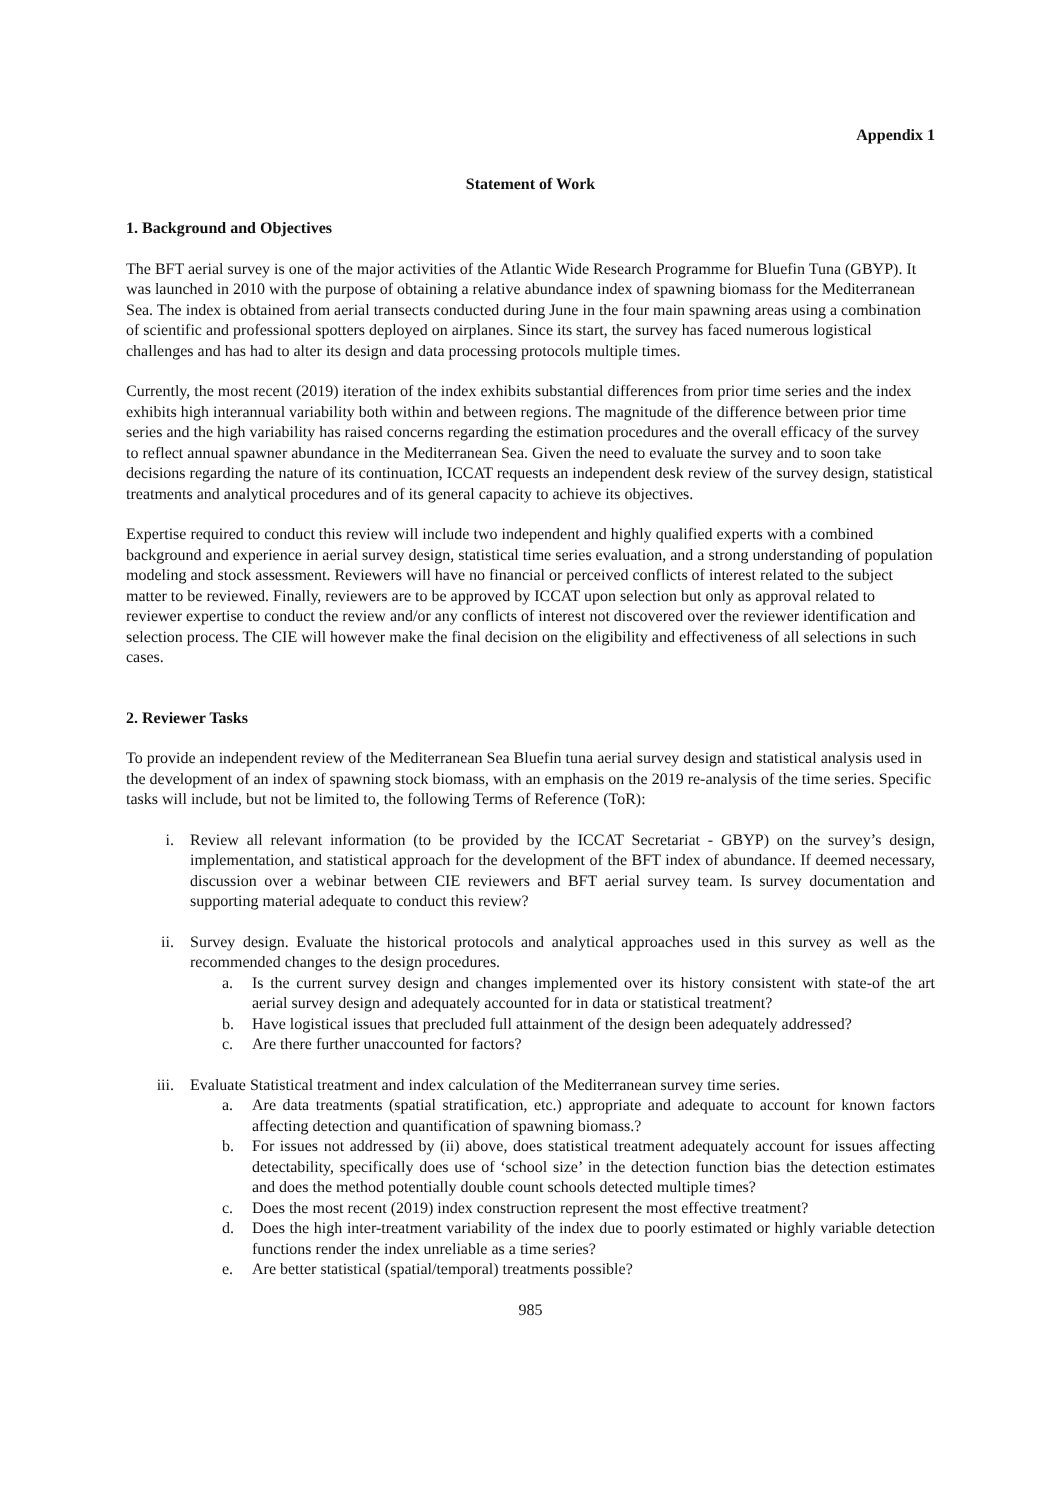Appendix 1
Statement of Work
1. Background and Objectives
The BFT aerial survey is one of the major activities of the Atlantic Wide Research Programme for Bluefin Tuna (GBYP). It was launched in 2010 with the purpose of obtaining a relative abundance index of spawning biomass for the Mediterranean Sea. The index is obtained from aerial transects conducted during June in the four main spawning areas using a combination of scientific and professional spotters deployed on airplanes. Since its start, the survey has faced numerous logistical challenges and has had to alter its design and data processing protocols multiple times.
Currently, the most recent (2019) iteration of the index exhibits substantial differences from prior time series and the index exhibits high interannual variability both within and between regions. The magnitude of the difference between prior time series and the high variability has raised concerns regarding the estimation procedures and the overall efficacy of the survey to reflect annual spawner abundance in the Mediterranean Sea. Given the need to evaluate the survey and to soon take decisions regarding the nature of its continuation, ICCAT requests an independent desk review of the survey design, statistical treatments and analytical procedures and of its general capacity to achieve its objectives.
Expertise required to conduct this review will include two independent and highly qualified experts with a combined background and experience in aerial survey design, statistical time series evaluation, and a strong understanding of population modeling and stock assessment. Reviewers will have no financial or perceived conflicts of interest related to the subject matter to be reviewed. Finally, reviewers are to be approved by ICCAT upon selection but only as approval related to reviewer expertise to conduct the review and/or any conflicts of interest not discovered over the reviewer identification and selection process. The CIE will however make the final decision on the eligibility and effectiveness of all selections in such cases.
2. Reviewer Tasks
To provide an independent review of the Mediterranean Sea Bluefin tuna aerial survey design and statistical analysis used in the development of an index of spawning stock biomass, with an emphasis on the 2019 re-analysis of the time series. Specific tasks will include, but not be limited to, the following Terms of Reference (ToR):
i. Review all relevant information (to be provided by the ICCAT Secretariat - GBYP) on the survey’s design, implementation, and statistical approach for the development of the BFT index of abundance. If deemed necessary, discussion over a webinar between CIE reviewers and BFT aerial survey team. Is survey documentation and supporting material adequate to conduct this review?
ii. Survey design. Evaluate the historical protocols and analytical approaches used in this survey as well as the recommended changes to the design procedures.
a. Is the current survey design and changes implemented over its history consistent with state-of the art aerial survey design and adequately accounted for in data or statistical treatment?
b. Have logistical issues that precluded full attainment of the design been adequately addressed?
c. Are there further unaccounted for factors?
iii. Evaluate Statistical treatment and index calculation of the Mediterranean survey time series.
a. Are data treatments (spatial stratification, etc.) appropriate and adequate to account for known factors affecting detection and quantification of spawning biomass.?
b. For issues not addressed by (ii) above, does statistical treatment adequately account for issues affecting detectability, specifically does use of ‘school size’ in the detection function bias the detection estimates and does the method potentially double count schools detected multiple times?
c. Does the most recent (2019) index construction represent the most effective treatment?
d. Does the high inter-treatment variability of the index due to poorly estimated or highly variable detection functions render the index unreliable as a time series?
e. Are better statistical (spatial/temporal) treatments possible?
985